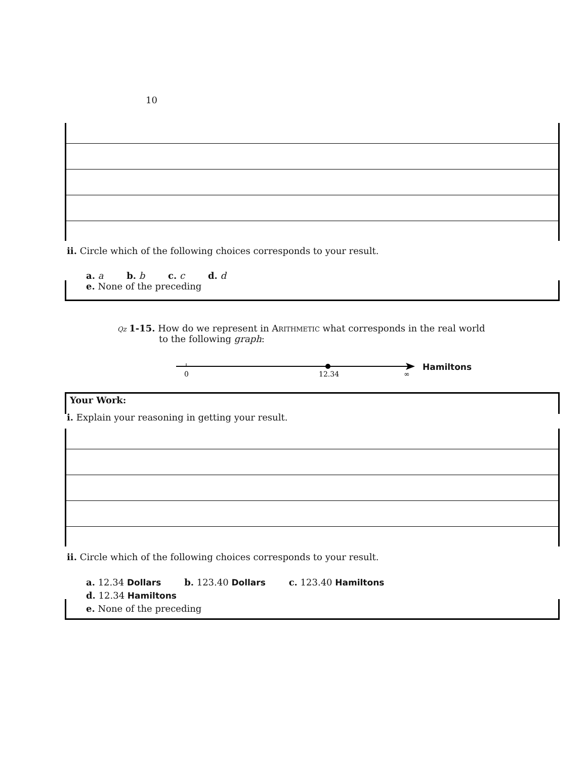10
ii. Circle which of the following choices corresponds to your result.
a. a b. b c. c d. d
e. None of the preceding
Qz 1-15. How do we represent in Arithmetic what corresponds in the real world
to the following graph:
0
12.34
∞
Hamiltons
Your Work:
i. Explain your reasoning in getting your result.
ii. Circle which of the following choices corresponds to your result.
a. 12.34 Dollars b. 123.40 Dollars c. 123.40 Hamiltons
d. 12.34 Hamiltons
e. None of the preceding